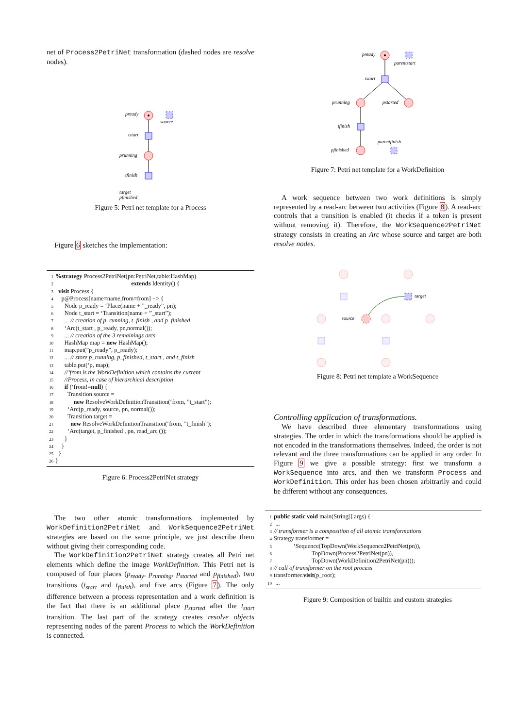net of Process2PetriNet transformation (dashed nodes are resolve nodes).
pready
source
tstart
prunning
tfinish
target
pfinished
Figure 5: Petri net template for a Process
Figure 6 sketches the implementation:
1%strategy Process2PetriNet(pn:PetriNet,table:HashMap) 2 extends Identity() { 3 visit Process { 4 p@Process[name=name,from=from] −> { 5 Node p_ready = ‘Place(name + ”_ready”, pn); 6 Node t_start = ‘Transition(name + ”_start”); 7 ... // creation of p_running, t_finish , and p_finished 8 ‘Arc(t_start , p_ready, pn,normal()); 9 ... // creation of the 3 remainings arcs 10 HashMap map = new HashMap(); 11 map.put(”p_ready”, p_ready); 12 ... // store p_running, p_finished, t_start , and t_finish 13 table.put(‘p, map); 14 //‘from is the WorkDefinition which contains the current 15 //Process, in case of hierarchical description 16 if (‘from!=null) { 17 Transition source = 18 new ResolveWorkDefinitionTransition(‘from, ”t_start”); 19 ‘Arc(p_ready, source, pn, normal()); 20 Transition target = 21 new ResolveWorkDefinitionTransition(‘from, ”t_finish”); 22 ‘Arc(target, p_finished , pn, read_arc ()); 23 } 24 } 25 } 26 }
Figure 6: Process2PetriNet strategy
The two other atomic transformations implemented by WorkDefinition2PetriNet and WorkSequence2PetriNet strategies are based on the same principle, we just describe them without giving their corresponding code.
The WorkDefinition2PetriNet strategy creates all Petri net elements which define the image WorkDefinition. This Petri net is composed of four places (p<sub>ready</sub>, p<sub>running</sub>, p<sub>started</sub> and p<sub>finished</sub>), two transitions (t<sub>start</sub> and t<sub>finish</sub>), and five arcs (Figure 7). The only difference between a process representation and a work definition is the fact that there is an additional place p<sub>started</sub> after the t<sub>start</sub> transition. The last part of the strategy creates resolve objects representing nodes of the parent Process to which the WorkDefinition is connected.
pready
parentstart
tstart
prunning
pstarted
tfinish
pfinished
parentfinish
Figure 7: Petri net template for a WorkDefinition
A work sequence between two work definitions is simply represented by a read-arc between two activities (Figure 8). A read-arc controls that a transition is enabled (it checks if a token is present without removing it). Therefore, the WorkSequence2PetriNet strategy consists in creating an Arc whose source and target are both resolve nodes.
target
source
Figure 8: Petri net template a WorkSequence
Controlling application of transformations.
We have described three elementary transformations using strategies. The order in which the transformations should be applied is not encoded in the transformations themselves. Indeed, the order is not relevant and the three transformations can be applied in any order. In Figure 9 we give a possible strategy: first we transform a WorkSequence into arcs, and then we transform Process and WorkDefinition. This order has been chosen arbitrarily and could be different without any consequences.
1 public static void main(String[] args) { 2 ... 3 // transformer is a composition of all atomic transformations 4 Strategy transformer = 5 ‘Sequence(TopDown(WorkSequence2PetriNet(pn)), 6 TopDown(Process2PetriNet(pn)), 7 TopDown(WorkDefinition2PetriNet(pn))); 8 // call of transformer on the root process 9 transformer.visit(p_root); 10 ...
Figure 9: Composition of builtin and custom strategies